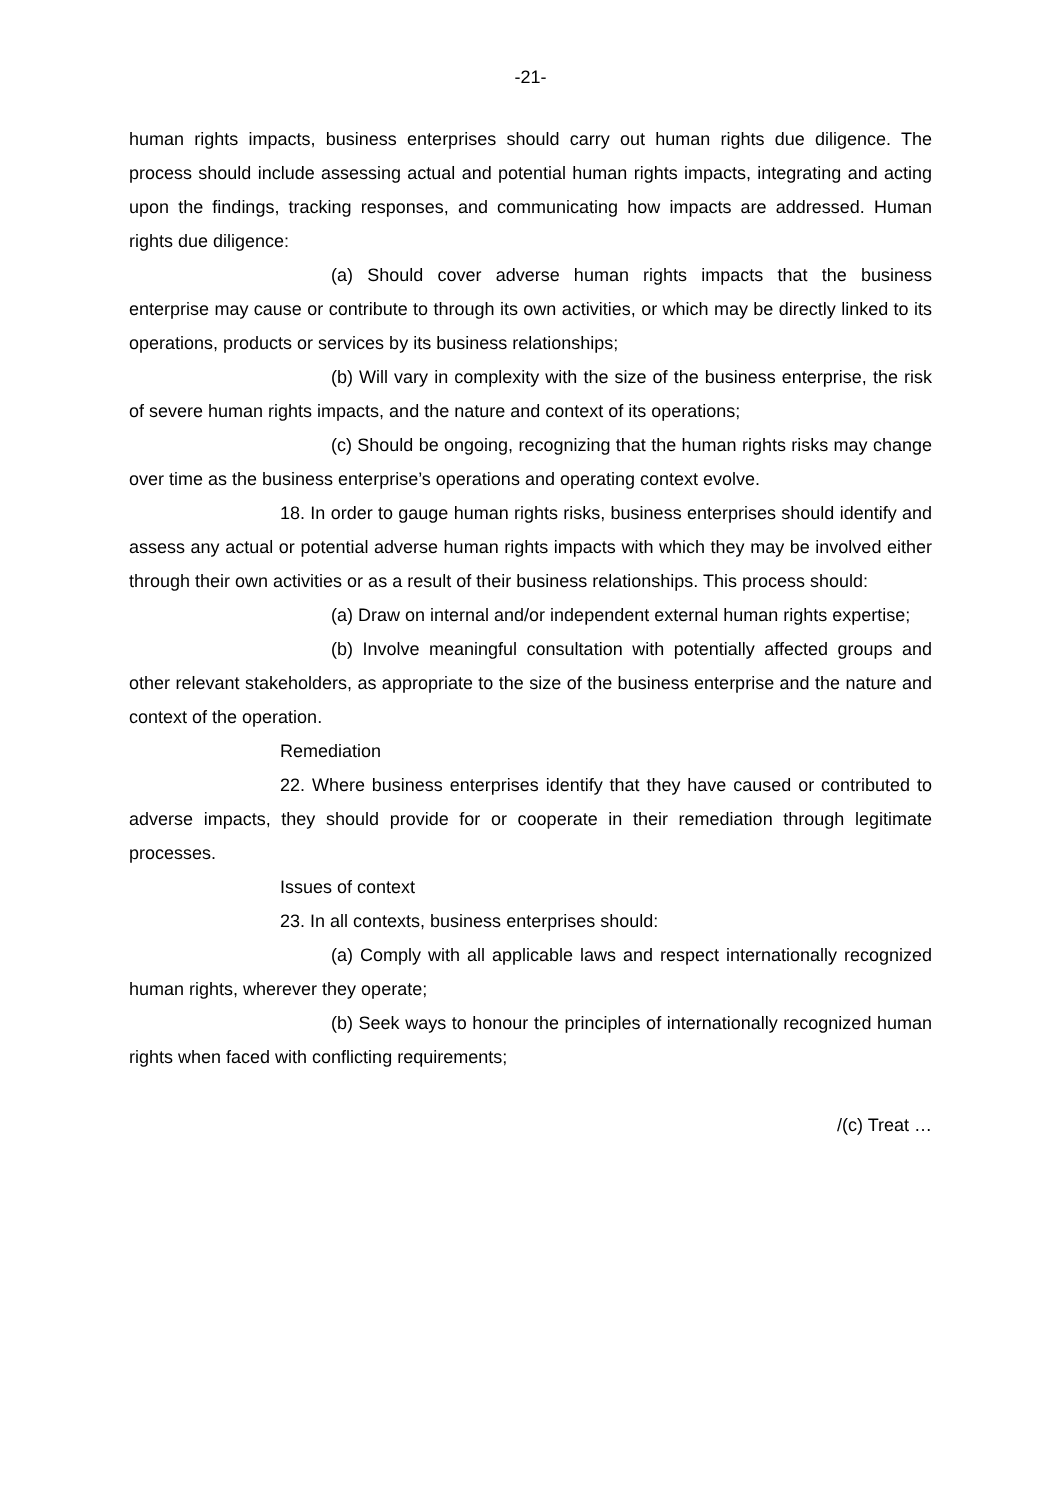-21-
human rights impacts, business enterprises should carry out human rights due diligence. The process should include assessing actual and potential human rights impacts, integrating and acting upon the findings, tracking responses, and communicating how impacts are addressed. Human rights due diligence:
(a) Should cover adverse human rights impacts that the business enterprise may cause or contribute to through its own activities, or which may be directly linked to its operations, products or services by its business relationships;
(b) Will vary in complexity with the size of the business enterprise, the risk of severe human rights impacts, and the nature and context of its operations;
(c) Should be ongoing, recognizing that the human rights risks may change over time as the business enterprise’s operations and operating context evolve.
18. In order to gauge human rights risks, business enterprises should identify and assess any actual or potential adverse human rights impacts with which they may be involved either through their own activities or as a result of their business relationships. This process should:
(a) Draw on internal and/or independent external human rights expertise;
(b) Involve meaningful consultation with potentially affected groups and other relevant stakeholders, as appropriate to the size of the business enterprise and the nature and context of the operation.
Remediation
22. Where business enterprises identify that they have caused or contributed to adverse impacts, they should provide for or cooperate in their remediation through legitimate processes.
Issues of context
23. In all contexts, business enterprises should:
(a) Comply with all applicable laws and respect internationally recognized human rights, wherever they operate;
(b) Seek ways to honour the principles of internationally recognized human rights when faced with conflicting requirements;
/(c) Treat …